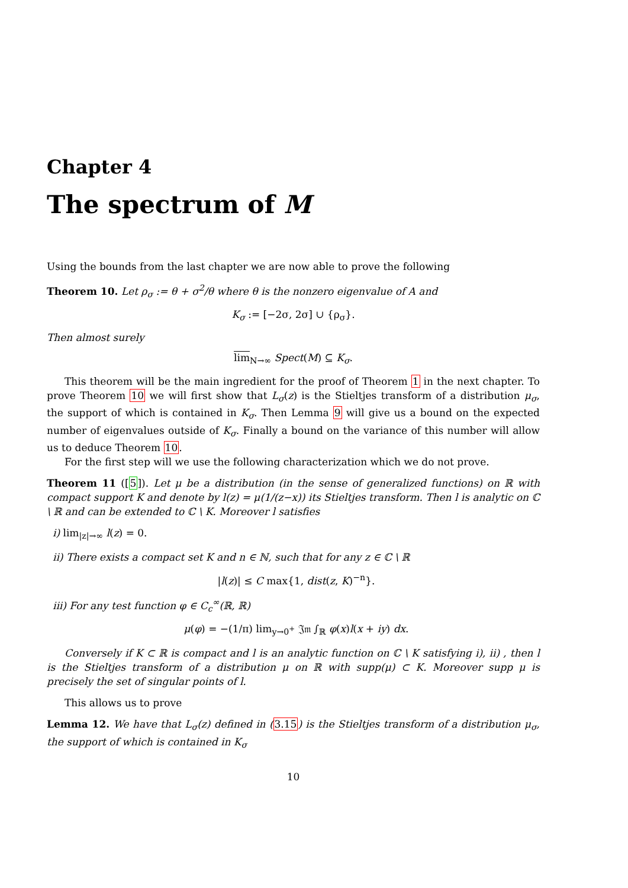Chapter 4
The spectrum of M
Using the bounds from the last chapter we are now able to prove the following
Theorem 10. Let ρ<sub>σ</sub> := θ + σ<sup>2</sup>/θ where θ is the nonzero eigenvalue of A and
K<sub>σ</sub> := [−2σ, 2σ] ∪ {ρ<sub>σ</sub>}.
Then almost surely
lim<sub>N→∞</sub> Spect(M) ⊆ K<sub>σ</sub>.
This theorem will be the main ingredient for the proof of Theorem 1 in the next chapter. To prove Theorem 10 we will first show that L<sub>σ</sub>(z) is the Stieltjes transform of a distribution μ<sub>σ</sub>, the support of which is contained in K<sub>σ</sub>. Then Lemma 9 will give us a bound on the expected number of eigenvalues outside of K<sub>σ</sub>. Finally a bound on the variance of this number will allow us to deduce Theorem 10.
For the first step will we use the following characterization which we do not prove.
Theorem 11 ([5]). Let μ be a distribution (in the sense of generalized functions) on ℝ with compact support K and denote by l(z) = μ(1/(z−x)) its Stieltjes transform. Then l is analytic on ℂ \ ℝ and can be extended to ℂ \ K. Moreover l satisfies
i) lim<sub>|z|→∞</sub> l(z) = 0.
ii) There exists a compact set K and n ∈ ℕ, such that for any z ∈ ℂ \ ℝ
|l(z)| ≤ C max{1, dist(z, K)<sup>−n</sup>}.
iii) For any test function φ ∈ C<sub>c</sub><sup>∞</sup>(ℝ, ℝ)
μ(φ) = −(1/π) lim<sub>y→0<sup>+</sup></sub> 𝔍𝔪 ∫<sub>ℝ</sub> φ(x)l(x + iy) dx.
Conversely if K ⊂ ℝ is compact and l is an analytic function on ℂ \ K satisfying i), ii) , then l is the Stieltjes transform of a distribution μ on ℝ with supp(μ) ⊂ K. Moreover supp μ is precisely the set of singular points of l.
This allows us to prove
Lemma 12. We have that L<sub>σ</sub>(z) defined in (3.15) is the Stieltjes transform of a distribution μ<sub>σ</sub>, the support of which is contained in K<sub>σ</sub>
10